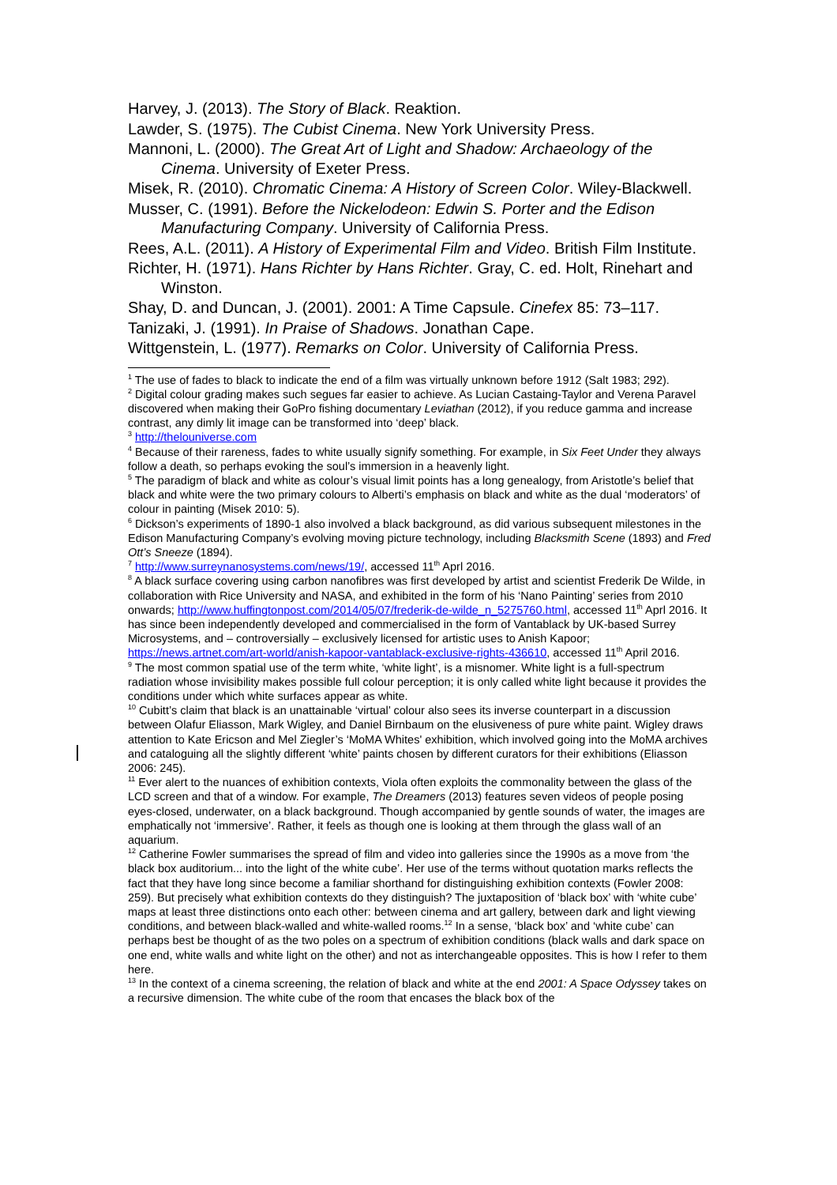Harvey, J. (2013). The Story of Black. Reaktion.
Lawder, S. (1975). The Cubist Cinema. New York University Press.
Mannoni, L. (2000). The Great Art of Light and Shadow: Archaeology of the Cinema. University of Exeter Press.
Misek, R. (2010). Chromatic Cinema: A History of Screen Color. Wiley-Blackwell.
Musser, C. (1991). Before the Nickelodeon: Edwin S. Porter and the Edison Manufacturing Company. University of California Press.
Rees, A.L. (2011). A History of Experimental Film and Video. British Film Institute.
Richter, H. (1971). Hans Richter by Hans Richter. Gray, C. ed. Holt, Rinehart and Winston.
Shay, D. and Duncan, J. (2001). 2001: A Time Capsule. Cinefex 85: 73–117.
Tanizaki, J. (1991). In Praise of Shadows. Jonathan Cape.
Wittgenstein, L. (1977). Remarks on Color. University of California Press.
<sup>1</sup> The use of fades to black to indicate the end of a film was virtually unknown before 1912 (Salt 1983; 292).
<sup>2</sup> Digital colour grading makes such segues far easier to achieve. As Lucian Castaing-Taylor and Verena Paravel discovered when making their GoPro fishing documentary Leviathan (2012), if you reduce gamma and increase contrast, any dimly lit image can be transformed into ‘deep’ black.
<sup>3</sup> http://thelouniverse.com
<sup>4</sup> Because of their rareness, fades to white usually signify something. For example, in Six Feet Under they always follow a death, so perhaps evoking the soul’s immersion in a heavenly light.
<sup>5</sup> The paradigm of black and white as colour’s visual limit points has a long genealogy, from Aristotle’s belief that black and white were the two primary colours to Alberti’s emphasis on black and white as the dual ‘moderators’ of colour in painting (Misek 2010: 5).
<sup>6</sup> Dickson’s experiments of 1890-1 also involved a black background, as did various subsequent milestones in the Edison Manufacturing Company’s evolving moving picture technology, including Blacksmith Scene (1893) and Fred Ott’s Sneeze (1894).
<sup>7</sup> http://www.surreynanosystems.com/news/19/, accessed 11<sup>th</sup> Aprl 2016.
<sup>8</sup> A black surface covering using carbon nanofibres was first developed by artist and scientist Frederik De Wilde, in collaboration with Rice University and NASA, and exhibited in the form of his ‘Nano Painting’ series from 2010 onwards; http://www.huffingtonpost.com/2014/05/07/frederik-de-wilde_n_5275760.html, accessed 11<sup>th</sup> Aprl 2016. It has since been independently developed and commercialised in the form of Vantablack by UK-based Surrey Microsystems, and – controversially – exclusively licensed for artistic uses to Anish Kapoor; https://news.artnet.com/art-world/anish-kapoor-vantablack-exclusive-rights-436610, accessed 11<sup>th</sup> April 2016.
<sup>9</sup> The most common spatial use of the term white, ‘white light’, is a misnomer. White light is a full-spectrum radiation whose invisibility makes possible full colour perception; it is only called white light because it provides the conditions under which white surfaces appear as white.
<sup>10</sup> Cubitt’s claim that black is an unattainable ‘virtual’ colour also sees its inverse counterpart in a discussion between Olafur Eliasson, Mark Wigley, and Daniel Birnbaum on the elusiveness of pure white paint. Wigley draws attention to Kate Ericson and Mel Ziegler’s ‘MoMA Whites' exhibition, which involved going into the MoMA archives and cataloguing all the slightly different ‘white’ paints chosen by different curators for their exhibitions (Eliasson 2006: 245).
<sup>11</sup> Ever alert to the nuances of exhibition contexts, Viola often exploits the commonality between the glass of the LCD screen and that of a window. For example, The Dreamers (2013) features seven videos of people posing eyes-closed, underwater, on a black background. Though accompanied by gentle sounds of water, the images are emphatically not ‘immersive’. Rather, it feels as though one is looking at them through the glass wall of an aquarium.
<sup>12</sup> Catherine Fowler summarises the spread of film and video into galleries since the 1990s as a move from ‘the black box auditorium... into the light of the white cube’. Her use of the terms without quotation marks reflects the fact that they have long since become a familiar shorthand for distinguishing exhibition contexts (Fowler 2008: 259). But precisely what exhibition contexts do they distinguish? The juxtaposition of ‘black box’ with ‘white cube’ maps at least three distinctions onto each other: between cinema and art gallery, between dark and light viewing conditions, and between black-walled and white-walled rooms.<sup>12</sup> In a sense, ‘black box’ and ‘white cube’ can perhaps best be thought of as the two poles on a spectrum of exhibition conditions (black walls and dark space on one end, white walls and white light on the other) and not as interchangeable opposites. This is how I refer to them here.
<sup>13</sup> In the context of a cinema screening, the relation of black and white at the end 2001: A Space Odyssey takes on a recursive dimension. The white cube of the room that encases the black box of the